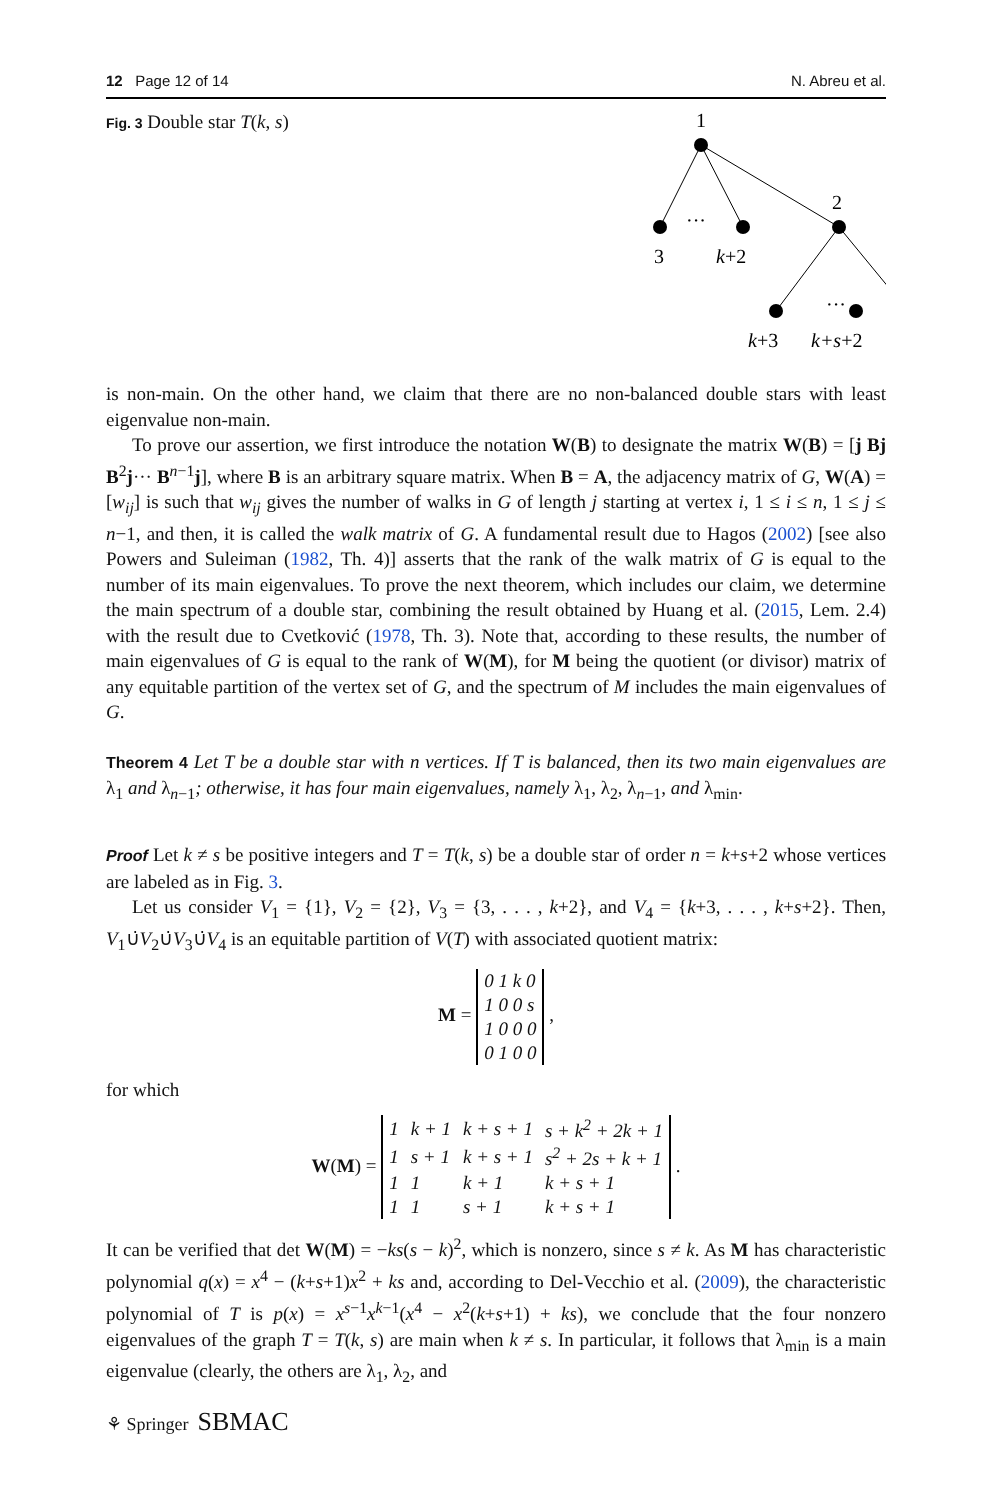12 Page 12 of 14 N. Abreu et al.
Fig. 3 Double star T(k, s)
1
2
3
k+2
···
···
k+3
k+s+2
is non-main. On the other hand, we claim that there are no non-balanced double stars with least eigenvalue non-main.
To prove our assertion, we first introduce the notation W(B) to designate the matrix W(B) = [j Bj B<sup>2</sup>j··· B<sup>n−1</sup>j], where B is an arbitrary square matrix. When B = A, the adjacency matrix of G, W(A) = [w<sub>ij</sub>] is such that w<sub>ij</sub> gives the number of walks in G of length j starting at vertex i, 1 ≤ i ≤ n, 1 ≤ j ≤ n−1, and then, it is called the walk matrix of G. A fundamental result due to Hagos (2002) [see also Powers and Suleiman (1982, Th. 4)] asserts that the rank of the walk matrix of G is equal to the number of its main eigenvalues. To prove the next theorem, which includes our claim, we determine the main spectrum of a double star, combining the result obtained by Huang et al. (2015, Lem. 2.4) with the result due to Cvetković (1978, Th. 3). Note that, according to these results, the number of main eigenvalues of G is equal to the rank of W(M), for M being the quotient (or divisor) matrix of any equitable partition of the vertex set of G, and the spectrum of M includes the main eigenvalues of G.
Theorem 4 Let T be a double star with n vertices. If T is balanced, then its two main eigenvalues are λ<sub>1</sub> and λ<sub>n−1</sub>; otherwise, it has four main eigenvalues, namely λ<sub>1</sub>, λ<sub>2</sub>, λ<sub>n−1</sub>, and λ<sub>min</sub>.
Proof Let k ≠ s be positive integers and T = T(k, s) be a double star of order n = k+s+2 whose vertices are labeled as in Fig. 3.
Let us consider V<sub>1</sub> = {1}, V<sub>2</sub> = {2}, V<sub>3</sub> = {3, . . . , k+2}, and V<sub>4</sub> = {k+3, . . . , k+s+2}. Then, V<sub>1</sub>∪̇V<sub>2</sub>∪̇V<sub>3</sub>∪̇V<sub>4</sub> is an equitable partition of V(T) with associated quotient matrix:
M =
| 0 1 k 0 |
| 1 0 0 s |
| 1 0 0 0 |
| 0 1 0 0 |
,
for which
W(M) =
| 1 | k + 1 | k + s + 1 | s + k<sup>2</sup> + 2k + 1 |
| 1 | s + 1 | k + s + 1 | s<sup>2</sup> + 2s + k + 1 |
| 1 | 1 | k + 1 | k + s + 1 |
| 1 | 1 | s + 1 | k + s + 1 |
.
It can be verified that det W(M) = −ks(s − k)<sup>2</sup>, which is nonzero, since s ≠ k. As M has characteristic polynomial q(x) = x<sup>4</sup> − (k+s+1)x<sup>2</sup> + ks and, according to Del-Vecchio et al. (2009), the characteristic polynomial of T is p(x) = x<sup>s−1</sup>x<sup>k−1</sup>(x<sup>4</sup> − x<sup>2</sup>(k+s+1) + ks), we conclude that the four nonzero eigenvalues of the graph T = T(k, s) are main when k ≠ s. In particular, it follows that λ<sub>min</sub> is a main eigenvalue (clearly, the others are λ<sub>1</sub>, λ<sub>2</sub>, and
⚘ Springer SBMAC